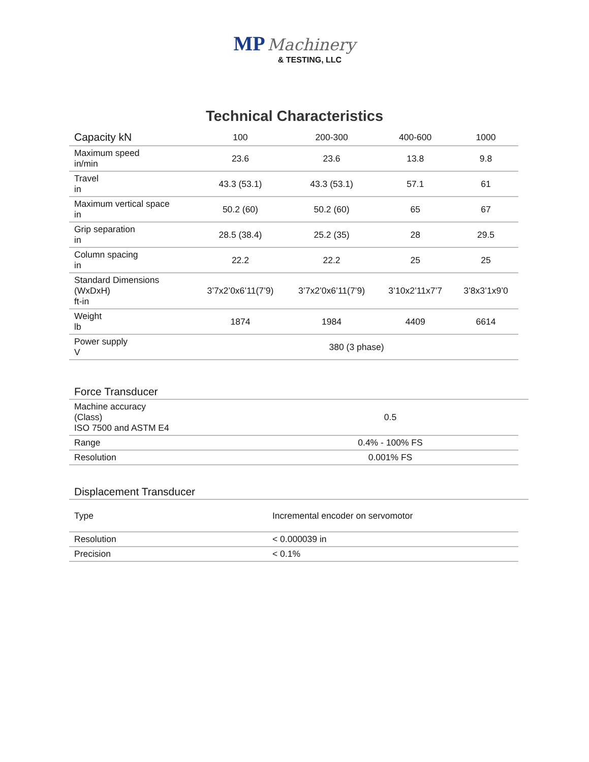MP Machinery
& TESTING, LLC
Technical Characteristics
| Capacity kN | 100 | 200-300 | 400-600 | 1000 |
| --- | --- | --- | --- | --- |
| Maximum speed in/min | 23.6 | 23.6 | 13.8 | 9.8 |
| Travel in | 43.3 (53.1) | 43.3 (53.1) | 57.1 | 61 |
| Maximum vertical space in | 50.2 (60) | 50.2 (60) | 65 | 67 |
| Grip separation in | 28.5 (38.4) | 25.2 (35) | 28 | 29.5 |
| Column spacing in | 22.2 | 22.2 | 25 | 25 |
| Standard Dimensions (WxDxH) ft-in | 3’7x2’0x6’11(7’9) | 3’7x2’0x6’11(7’9) | 3’10x2’11x7’7 | 3’8x3’1x9’0 |
| Weight lb | 1874 | 1984 | 4409 | 6614 |
| Power supply V | 380 (3 phase) | | | |
Force Transducer
| Machine accuracy (Class) ISO 7500 and ASTM E4 | 0.5 |
| Range | 0.4% - 100% FS |
| Resolution | 0.001% FS |
Displacement Transducer
| Type | Incremental encoder on servomotor |
| Resolution | < 0.000039 in |
| Precision | < 0.1% |